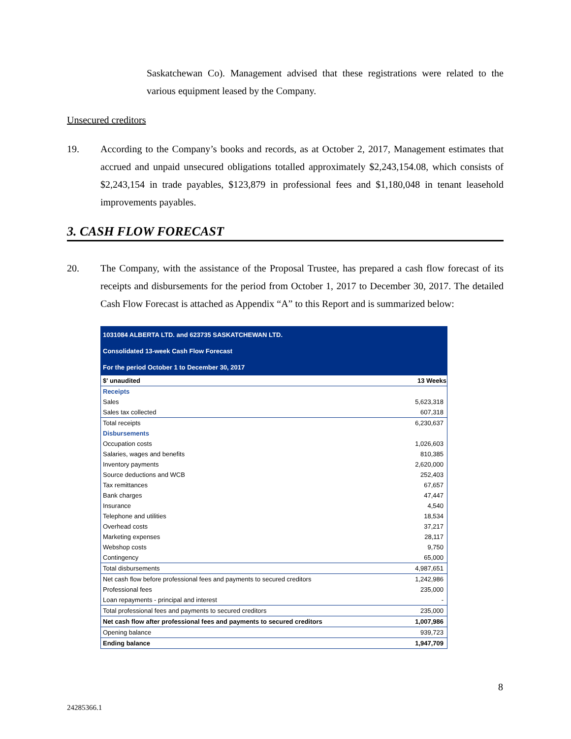Saskatchewan Co). Management advised that these registrations were related to the various equipment leased by the Company.
Unsecured creditors
19. According to the Company’s books and records, as at October 2, 2017, Management estimates that accrued and unpaid unsecured obligations totalled approximately $2,243,154.08, which consists of $2,243,154 in trade payables, $123,879 in professional fees and $1,180,048 in tenant leasehold improvements payables.
3. CASH FLOW FORECAST
20. The Company, with the assistance of the Proposal Trustee, has prepared a cash flow forecast of its receipts and disbursements for the period from October 1, 2017 to December 30, 2017. The detailed Cash Flow Forecast is attached as Appendix “A” to this Report and is summarized below:
| 1031084 ALBERTA LTD. and 623735 SASKATCHEWAN LTD. | |
| Consolidated 13-week Cash Flow Forecast | |
| For the period October 1 to December 30, 2017 | |
| $' unaudited | 13 Weeks |
| Receipts | |
| Sales | 5,623,318 |
| Sales tax collected | 607,318 |
| Total receipts | 6,230,637 |
| Disbursements | |
| Occupation costs | 1,026,603 |
| Salaries, wages and benefits | 810,385 |
| Inventory payments | 2,620,000 |
| Source deductions and WCB | 252,403 |
| Tax remittances | 67,657 |
| Bank charges | 47,447 |
| Insurance | 4,540 |
| Telephone and utilities | 18,534 |
| Overhead costs | 37,217 |
| Marketing expenses | 28,117 |
| Webshop costs | 9,750 |
| Contingency | 65,000 |
| Total disbursements | 4,987,651 |
| Net cash flow before professional fees and payments to secured creditors | 1,242,986 |
| Professional fees | 235,000 |
| Loan repayments - principal and interest | - |
| Total professional fees and payments to secured creditors | 235,000 |
| Net cash flow after professional fees and payments to secured creditors | 1,007,986 |
| Opening balance | 939,723 |
| Ending balance | 1,947,709 |
8
24285366.1